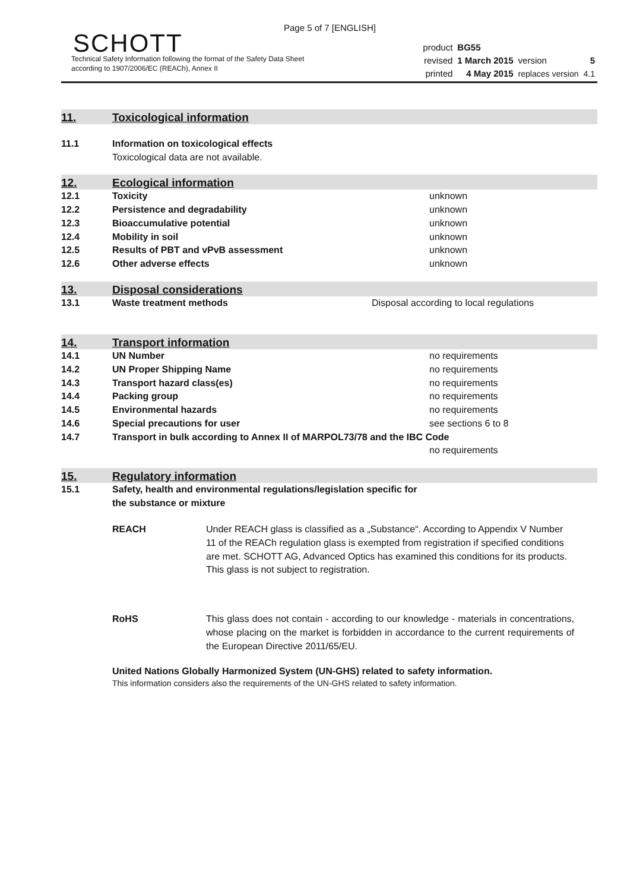Page 5 of 7 [ENGLISH]
SCHOTT
Technical Safety Information following the format of the Safety Data Sheet
according to 1907/2006/EC (REACh), Annex II
| product | BG55 | | |
| revised | 1 March 2015 | version | 5 |
| printed | 4 May 2015 | replaces version | 4.1 |
11. Toxicological information
11.1 Information on toxicological effects
Toxicological data are not available.
12. Ecological information
12.1 Toxicity unknown
12.2 Persistence and degradability unknown
12.3 Bioaccumulative potential unknown
12.4 Mobility in soil unknown
12.5 Results of PBT and vPvB assessment unknown
12.6 Other adverse effects unknown
13. Disposal considerations
13.1 Waste treatment methods Disposal according to local regulations
14. Transport information
14.1 UN Number no requirements
14.2 UN Proper Shipping Name no requirements
14.3 Transport hazard class(es) no requirements
14.4 Packing group no requirements
14.5 Environmental hazards no requirements
14.6 Special precautions for user see sections 6 to 8
14.7 Transport in bulk according to Annex II of MARPOL73/78 and the IBC Code
no requirements
15. Regulatory information
15.1 Safety, health and environmental regulations/legislation specific for
the substance or mixture
REACH Under REACH glass is classified as a „Substance“. According to Appendix V Number 11 of the REACh regulation glass is exempted from registration if specified conditions are met. SCHOTT AG, Advanced Optics has examined this conditions for its products.
This glass is not subject to registration.
RoHS This glass does not contain - according to our knowledge - materials in concentrations, whose placing on the market is forbidden in accordance to the current requirements of the European Directive 2011/65/EU.
United Nations Globally Harmonized System (UN-GHS) related to safety information.
This information considers also the requirements of the UN-GHS related to safety information.